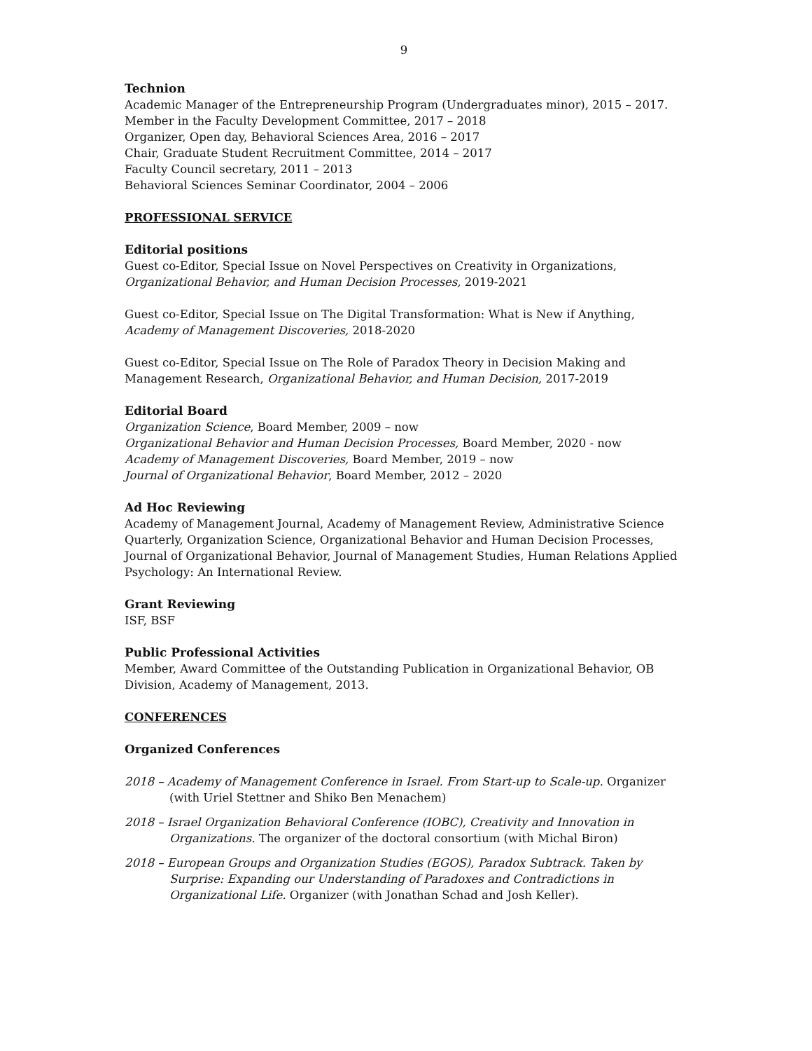9
Technion
Academic Manager of the Entrepreneurship Program (Undergraduates minor), 2015 – 2017.
Member in the Faculty Development Committee, 2017 – 2018
Organizer, Open day, Behavioral Sciences Area, 2016 – 2017
Chair, Graduate Student Recruitment Committee, 2014 – 2017
Faculty Council secretary, 2011 – 2013
Behavioral Sciences Seminar Coordinator, 2004 – 2006
PROFESSIONAL SERVICE
Editorial positions
Guest co-Editor, Special Issue on Novel Perspectives on Creativity in Organizations, Organizational Behavior, and Human Decision Processes, 2019-2021
Guest co-Editor, Special Issue on The Digital Transformation: What is New if Anything, Academy of Management Discoveries, 2018-2020
Guest co-Editor, Special Issue on The Role of Paradox Theory in Decision Making and Management Research, Organizational Behavior, and Human Decision, 2017-2019
Editorial Board
Organization Science, Board Member, 2009 – now
Organizational Behavior and Human Decision Processes, Board Member, 2020 - now
Academy of Management Discoveries, Board Member, 2019 – now
Journal of Organizational Behavior, Board Member, 2012 – 2020
Ad Hoc Reviewing
Academy of Management Journal, Academy of Management Review, Administrative Science Quarterly, Organization Science, Organizational Behavior and Human Decision Processes, Journal of Organizational Behavior, Journal of Management Studies, Human Relations Applied Psychology: An International Review.
Grant Reviewing
ISF, BSF
Public Professional Activities
Member, Award Committee of the Outstanding Publication in Organizational Behavior, OB Division, Academy of Management, 2013.
CONFERENCES
Organized Conferences
2018 – Academy of Management Conference in Israel. From Start-up to Scale-up. Organizer (with Uriel Stettner and Shiko Ben Menachem)
2018 – Israel Organization Behavioral Conference (IOBC), Creativity and Innovation in Organizations. The organizer of the doctoral consortium (with Michal Biron)
2018 – European Groups and Organization Studies (EGOS), Paradox Subtrack. Taken by Surprise: Expanding our Understanding of Paradoxes and Contradictions in Organizational Life. Organizer (with Jonathan Schad and Josh Keller).